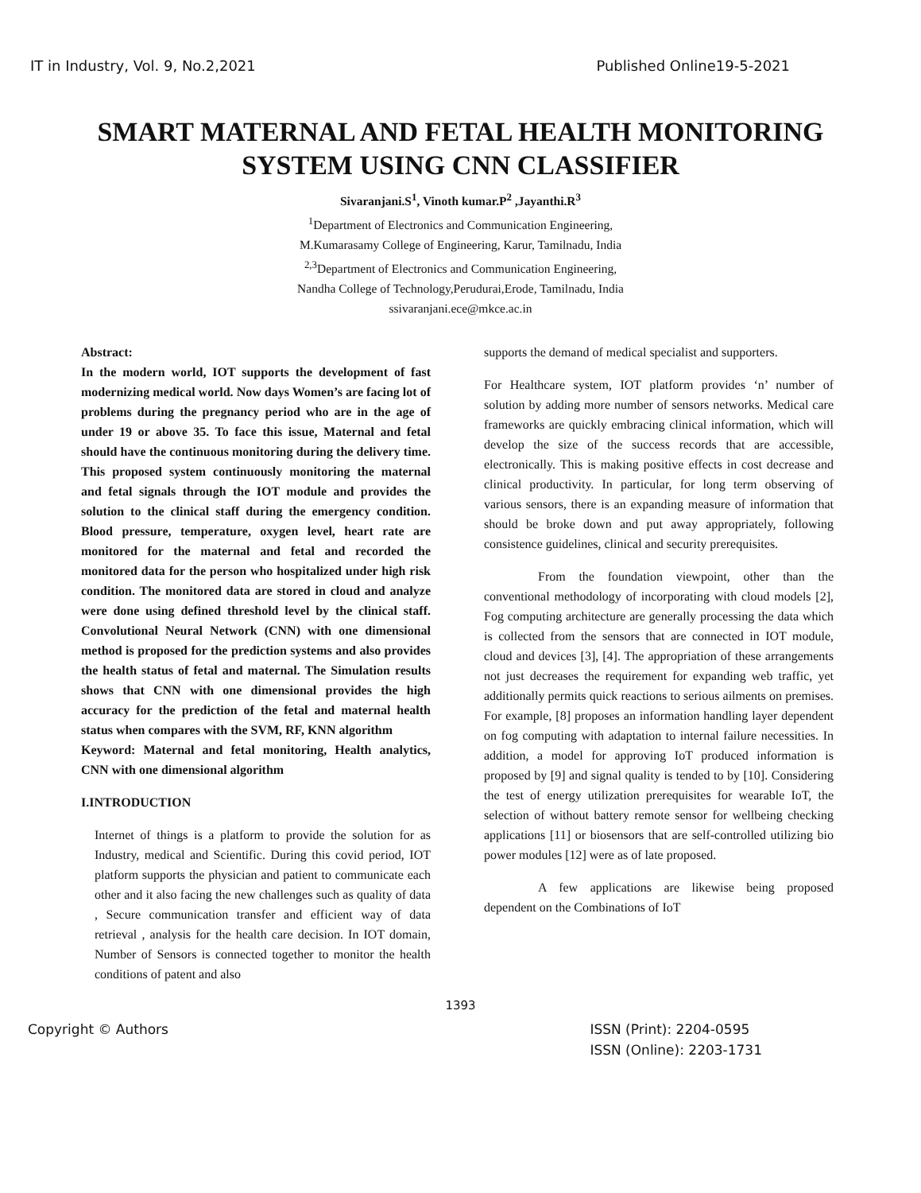IT in Industry, Vol. 9, No.2,2021 Published Online19-5-2021
SMART MATERNAL AND FETAL HEALTH MONITORING
SYSTEM USING CNN CLASSIFIER
Sivaranjani.S<sup>1</sup>, Vinoth kumar.P<sup>2</sup> ,Jayanthi.R<sup>3</sup>
<sup>1</sup> Department of Electronics and Communication Engineering,
M.Kumarasamy College of Engineering, Karur, Tamilnadu, India
<sup>2,3</sup>Department of Electronics and Communication Engineering,
Nandha College of Technology,Perudurai,Erode, Tamilnadu, India
ssivaranjani.ece@mkce.ac.in
Abstract:
In the modern world, IOT supports the development of fast modernizing medical world. Now days Women’s are facing lot of problems during the pregnancy period who are in the age of under 19 or above 35. To face this issue, Maternal and fetal should have the continuous monitoring during the delivery time. This proposed system continuously monitoring the maternal and fetal signals through the IOT module and provides the solution to the clinical staff during the emergency condition. Blood pressure, temperature, oxygen level, heart rate are monitored for the maternal and fetal and recorded the monitored data for the person who hospitalized under high risk condition. The monitored data are stored in cloud and analyze were done using defined threshold level by the clinical staff. Convolutional Neural Network (CNN) with one dimensional method is proposed for the prediction systems and also provides the health status of fetal and maternal. The Simulation results shows that CNN with one dimensional provides the high accuracy for the prediction of the fetal and maternal health status when compares with the SVM, RF, KNN algorithm
Keyword: Maternal and fetal monitoring, Health analytics, CNN with one dimensional algorithm
I.INTRODUCTION
Internet of things is a platform to provide the solution for as Industry, medical and Scientific. During this covid period, IOT platform supports the physician and patient to communicate each other and it also facing the new challenges such as quality of data , Secure communication transfer and efficient way of data retrieval , analysis for the health care decision. In IOT domain, Number of Sensors is connected together to monitor the health conditions of patent and also
supports the demand of medical specialist and supporters.
For Healthcare system, IOT platform provides ‘n’ number of solution by adding more number of sensors networks. Medical care frameworks are quickly embracing clinical information, which will develop the size of the success records that are accessible, electronically. This is making positive effects in cost decrease and clinical productivity. In particular, for long term observing of various sensors, there is an expanding measure of information that should be broke down and put away appropriately, following consistence guidelines, clinical and security prerequisites.
From the foundation viewpoint, other than the conventional methodology of incorporating with cloud models [2], Fog computing architecture are generally processing the data which is collected from the sensors that are connected in IOT module, cloud and devices [3], [4]. The appropriation of these arrangements not just decreases the requirement for expanding web traffic, yet additionally permits quick reactions to serious ailments on premises. For example, [8] proposes an information handling layer dependent on fog computing with adaptation to internal failure necessities. In addition, a model for approving IoT produced information is proposed by [9] and signal quality is tended to by [10]. Considering the test of energy utilization prerequisites for wearable IoT, the selection of without battery remote sensor for wellbeing checking applications [11] or biosensors that are self-controlled utilizing bio power modules [12] were as of late proposed.
A few applications are likewise being proposed dependent on the Combinations of IoT
1393
Copyright © Authors ISSN (Print): 2204-0595
ISSN (Online): 2203-1731